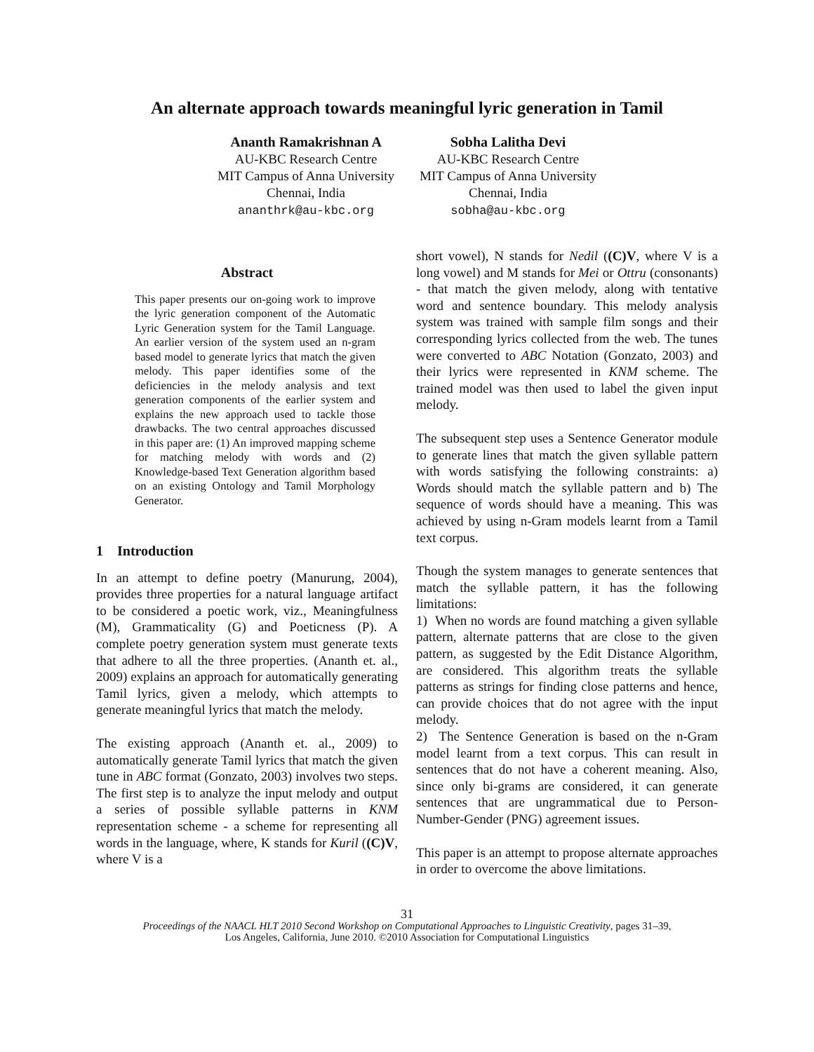An alternate approach towards meaningful lyric generation in Tamil
Ananth Ramakrishnan A
AU-KBC Research Centre
MIT Campus of Anna University
Chennai, India
ananthrk@au-kbc.org
Sobha Lalitha Devi
AU-KBC Research Centre
MIT Campus of Anna University
Chennai, India
sobha@au-kbc.org
Abstract
This paper presents our on-going work to improve the lyric generation component of the Automatic Lyric Generation system for the Tamil Language. An earlier version of the system used an n-gram based model to generate lyrics that match the given melody. This paper identifies some of the deficiencies in the melody analysis and text generation components of the earlier system and explains the new approach used to tackle those drawbacks. The two central approaches discussed in this paper are: (1) An improved mapping scheme for matching melody with words and (2) Knowledge-based Text Generation algorithm based on an existing Ontology and Tamil Morphology Generator.
1 Introduction
In an attempt to define poetry (Manurung, 2004), provides three properties for a natural language artifact to be considered a poetic work, viz., Meaningfulness (M), Grammaticality (G) and Poeticness (P). A complete poetry generation system must generate texts that adhere to all the three properties. (Ananth et. al., 2009) explains an approach for automatically generating Tamil lyrics, given a melody, which attempts to generate meaningful lyrics that match the melody.
The existing approach (Ananth et. al., 2009) to automatically generate Tamil lyrics that match the given tune in ABC format (Gonzato, 2003) involves two steps. The first step is to analyze the input melody and output a series of possible syllable patterns in KNM representation scheme - a scheme for representing all words in the language, where, K stands for Kuril ((C)V, where V is a
short vowel), N stands for Nedil ((C)V, where V is a long vowel) and M stands for Mei or Ottru (consonants) - that match the given melody, along with tentative word and sentence boundary. This melody analysis system was trained with sample film songs and their corresponding lyrics collected from the web. The tunes were converted to ABC Notation (Gonzato, 2003) and their lyrics were represented in KNM scheme. The trained model was then used to label the given input melody.
The subsequent step uses a Sentence Generator module to generate lines that match the given syllable pattern with words satisfying the following constraints: a) Words should match the syllable pattern and b) The sequence of words should have a meaning. This was achieved by using n-Gram models learnt from a Tamil text corpus.
Though the system manages to generate sentences that match the syllable pattern, it has the following limitations:
1) When no words are found matching a given syllable pattern, alternate patterns that are close to the given pattern, as suggested by the Edit Distance Algorithm, are considered. This algorithm treats the syllable patterns as strings for finding close patterns and hence, can provide choices that do not agree with the input melody.
2) The Sentence Generation is based on the n-Gram model learnt from a text corpus. This can result in sentences that do not have a coherent meaning. Also, since only bi-grams are considered, it can generate sentences that are ungrammatical due to Person-Number-Gender (PNG) agreement issues.
This paper is an attempt to propose alternate approaches in order to overcome the above limitations.
31
Proceedings of the NAACL HLT 2010 Second Workshop on Computational Approaches to Linguistic Creativity, pages 31–39,
Los Angeles, California, June 2010. ©2010 Association for Computational Linguistics